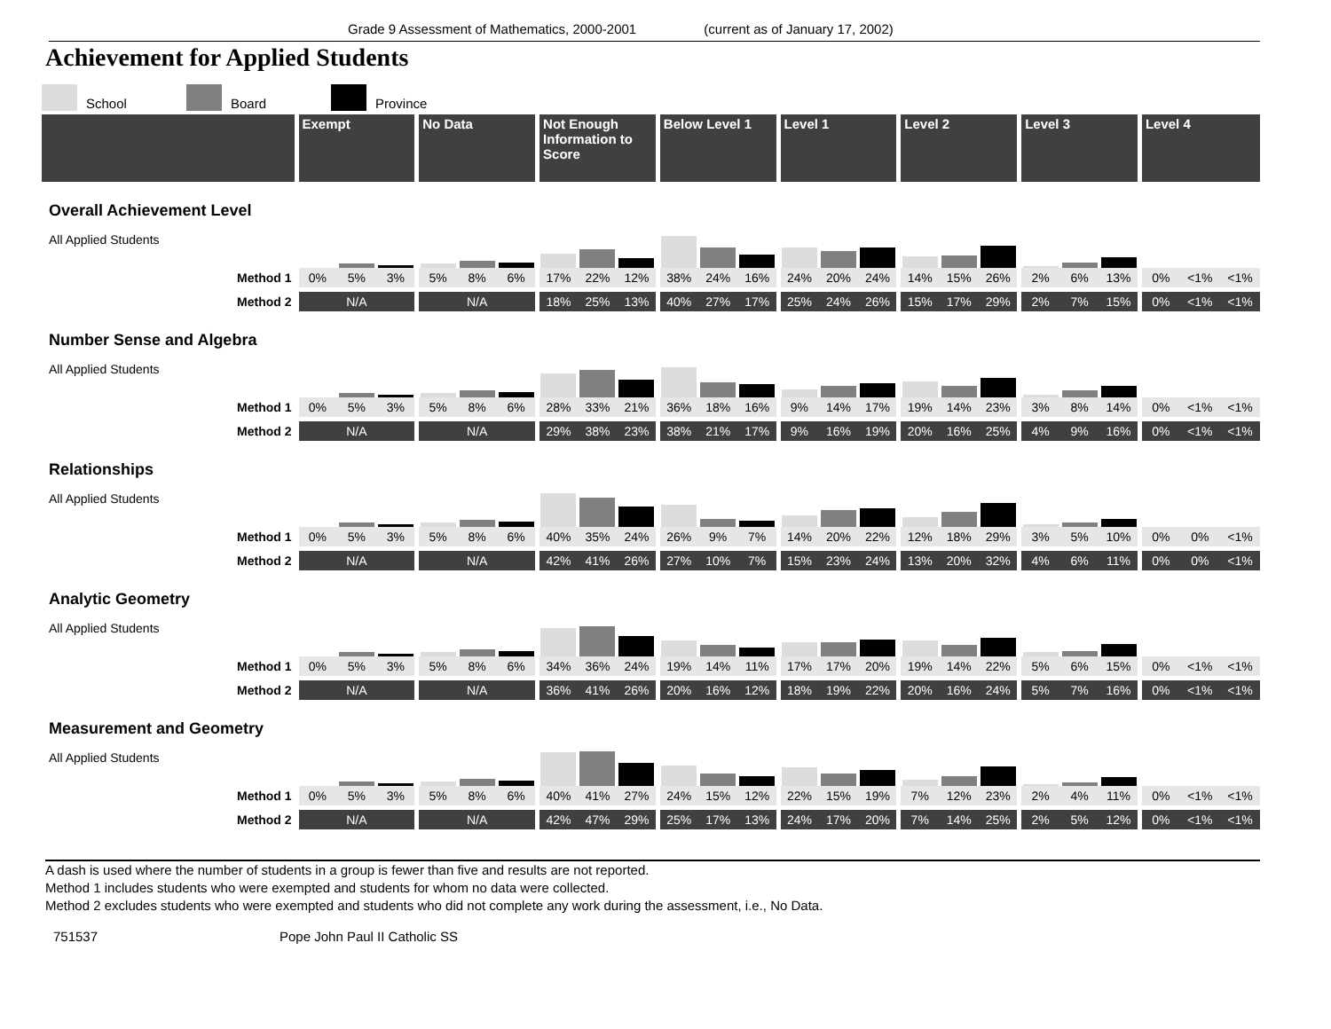Grade 9 Assessment of Mathematics, 2000-2001 (current as of January 17, 2002)
Achievement for Applied Students
School
Board
Province
| | Exempt | | | No Data | | | Not Enough Information to Score | | | Below Level 1 | | | Level 1 | | | Level 2 | | | Level 3 | | | Level 4 | | |
| --- | --- | --- | --- | --- | --- | --- | --- | --- | --- | --- | --- | --- | --- | --- | --- | --- | --- | --- | --- | --- | --- | --- | --- | --- |
| Overall Achievement Level | | | | | | | | | | | | | | | | | | | | | | | | |
| All Applied Students | | | | | | | | | | | | | | | | | | | | | | | | |
| Method 1 | 0% | 5% | 3% | 5% | 8% | 6% | 17% | 22% | 12% | 38% | 24% | 16% | 24% | 20% | 24% | 14% | 15% | 26% | 2% | 6% | 13% | 0% | <1% | <1% |
| Method 2 | N/A | | | N/A | | | 18% | 25% | 13% | 40% | 27% | 17% | 25% | 24% | 26% | 15% | 17% | 29% | 2% | 7% | 15% | 0% | <1% | <1% |
| Number Sense and Algebra | | | | | | | | | | | | | | | | | | | | | | | | |
| All Applied Students | | | | | | | | | | | | | | | | | | | | | | | | |
| Method 1 | 0% | 5% | 3% | 5% | 8% | 6% | 28% | 33% | 21% | 36% | 18% | 16% | 9% | 14% | 17% | 19% | 14% | 23% | 3% | 8% | 14% | 0% | <1% | <1% |
| Method 2 | N/A | | | N/A | | | 29% | 38% | 23% | 38% | 21% | 17% | 9% | 16% | 19% | 20% | 16% | 25% | 4% | 9% | 16% | 0% | <1% | <1% |
| Relationships | | | | | | | | | | | | | | | | | | | | | | | | |
| All Applied Students | | | | | | | | | | | | | | | | | | | | | | | | |
| Method 1 | 0% | 5% | 3% | 5% | 8% | 6% | 40% | 35% | 24% | 26% | 9% | 7% | 14% | 20% | 22% | 12% | 18% | 29% | 3% | 5% | 10% | 0% | 0% | <1% |
| Method 2 | N/A | | | N/A | | | 42% | 41% | 26% | 27% | 10% | 7% | 15% | 23% | 24% | 13% | 20% | 32% | 4% | 6% | 11% | 0% | 0% | <1% |
| Analytic Geometry | | | | | | | | | | | | | | | | | | | | | | | | |
| All Applied Students | | | | | | | | | | | | | | | | | | | | | | | | |
| Method 1 | 0% | 5% | 3% | 5% | 8% | 6% | 34% | 36% | 24% | 19% | 14% | 11% | 17% | 17% | 20% | 19% | 14% | 22% | 5% | 6% | 15% | 0% | <1% | <1% |
| Method 2 | N/A | | | N/A | | | 36% | 41% | 26% | 20% | 16% | 12% | 18% | 19% | 22% | 20% | 16% | 24% | 5% | 7% | 16% | 0% | <1% | <1% |
| Measurement and Geometry | | | | | | | | | | | | | | | | | | | | | | | | |
| All Applied Students | | | | | | | | | | | | | | | | | | | | | | | | |
| Method 1 | 0% | 5% | 3% | 5% | 8% | 6% | 40% | 41% | 27% | 24% | 15% | 12% | 22% | 15% | 19% | 7% | 12% | 23% | 2% | 4% | 11% | 0% | <1% | <1% |
| Method 2 | N/A | | | N/A | | | 42% | 47% | 29% | 25% | 17% | 13% | 24% | 17% | 20% | 7% | 14% | 25% | 2% | 5% | 12% | 0% | <1% | <1% |
A dash is used where the number of students in a group is fewer than five and results are not reported.
Method 1 includes students who were exempted and students for whom no data were collected.
Method 2 excludes students who were exempted and students who did not complete any work during the assessment, i.e., No Data.
751537 Pope John Paul II Catholic SS